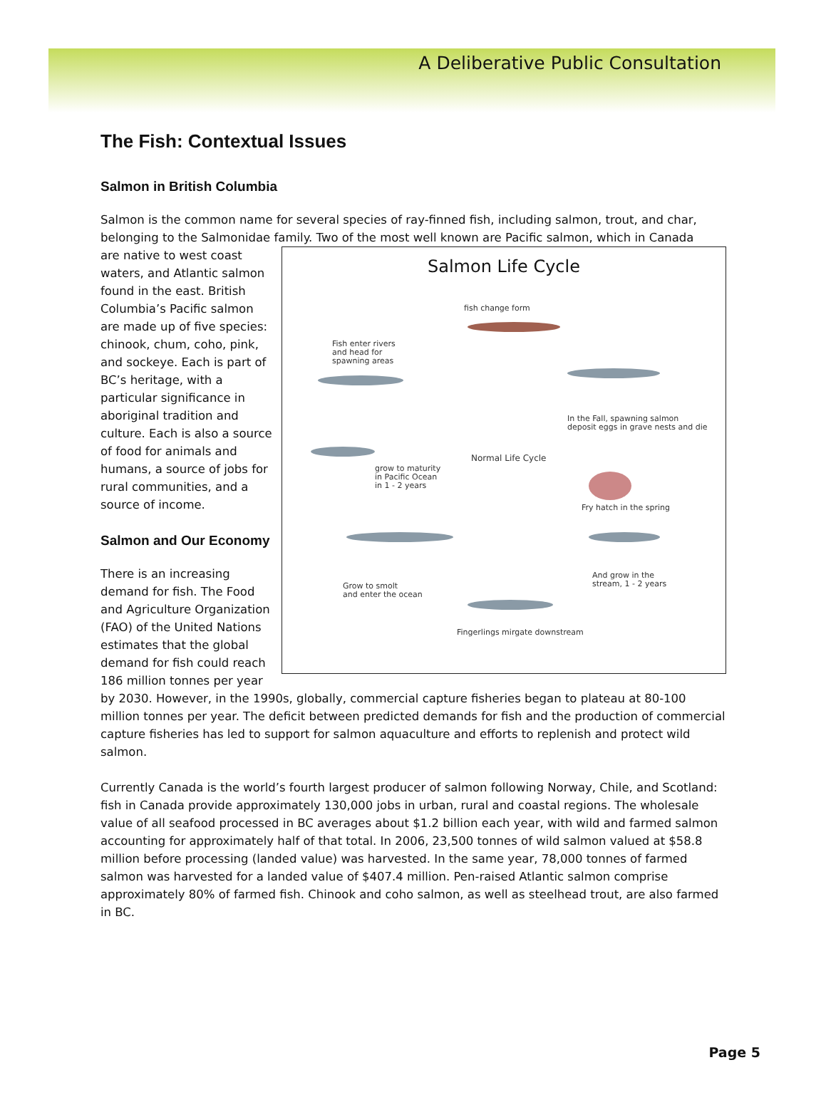A Deliberative Public Consultation
The Fish: Contextual Issues
Salmon in British Columbia
Salmon is the common name for several species of ray-finned fish, including salmon, trout, and char, belonging to the Salmonidae family. Two of the most well known are Pacific salmon, which in Canada
Salmon Life Cycle
fish change form
Fish enter rivers
and head for
spawning areas
In the Fall, spawning salmon
deposit eggs in grave nests and die
Normal Life Cycle
grow to maturity
in Pacific Ocean
in 1 - 2 years
Fry hatch in the spring
And grow in the
stream, 1 - 2 years
Grow to smolt
and enter the ocean
Fingerlings mirgate downstream
are native to west coast waters, and Atlantic salmon found in the east. British Columbia’s Pacific salmon are made up of five species: chinook, chum, coho, pink, and sockeye. Each is part of BC’s heritage, with a particular significance in aboriginal tradition and culture. Each is also a source of food for animals and humans, a source of jobs for rural communities, and a source of income.
Salmon and Our Economy
There is an increasing demand for fish. The Food and Agriculture Organization (FAO) of the United Nations estimates that the global demand for fish could reach 186 million tonnes per year by 2030. However, in the 1990s, globally, commercial capture fisheries began to plateau at 80-100 million tonnes per year. The deficit between predicted demands for fish and the production of commercial capture fisheries has led to support for salmon aquaculture and efforts to replenish and protect wild salmon.
Currently Canada is the world’s fourth largest producer of salmon following Norway, Chile, and Scotland: fish in Canada provide approximately 130,000 jobs in urban, rural and coastal regions. The wholesale value of all seafood processed in BC averages about $1.2 billion each year, with wild and farmed salmon accounting for approximately half of that total. In 2006, 23,500 tonnes of wild salmon valued at $58.8 million before processing (landed value) was harvested. In the same year, 78,000 tonnes of farmed salmon was harvested for a landed value of $407.4 million. Pen-raised Atlantic salmon comprise approximately 80% of farmed fish. Chinook and coho salmon, as well as steelhead trout, are also farmed in BC.
Page 5